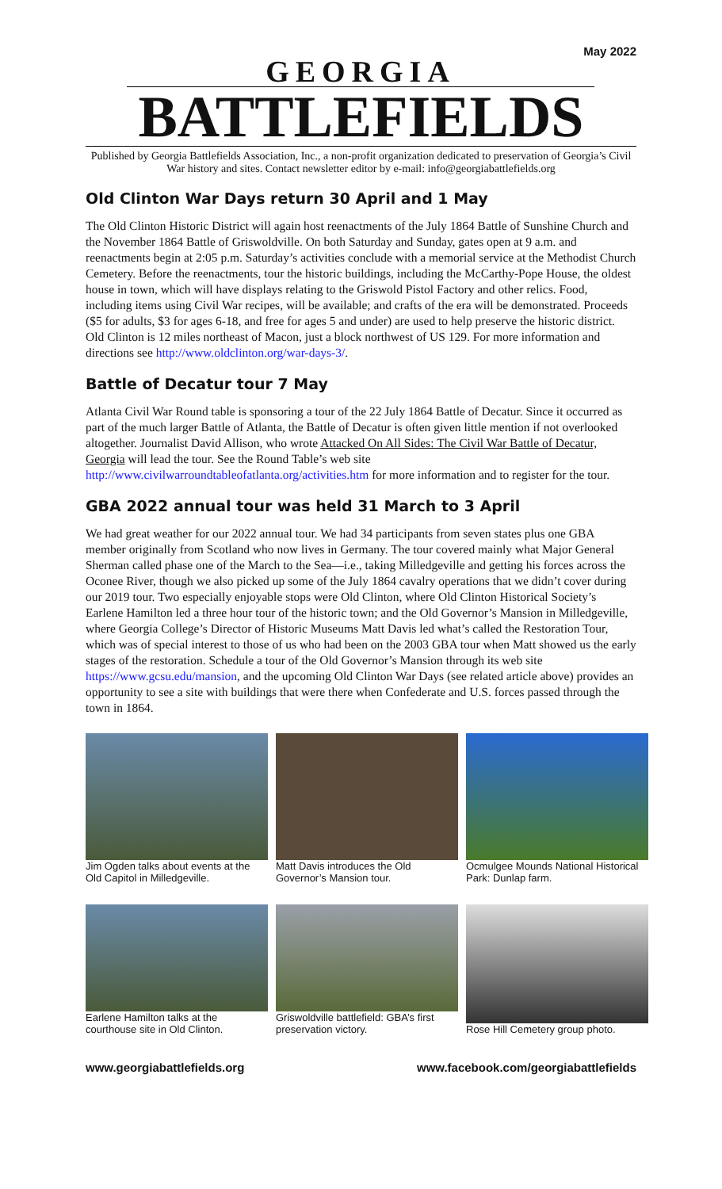May 2022
GEORGIA
BATTLEFIELDS
Published by Georgia Battlefields Association, Inc., a non-profit organization dedicated to preservation of Georgia’s Civil War history and sites. Contact newsletter editor by e-mail: info@georgiabattlefields.org
Old Clinton War Days return 30 April and 1 May
The Old Clinton Historic District will again host reenactments of the July 1864 Battle of Sunshine Church and the November 1864 Battle of Griswoldville. On both Saturday and Sunday, gates open at 9 a.m. and reenactments begin at 2:05 p.m. Saturday’s activities conclude with a memorial service at the Methodist Church Cemetery. Before the reenactments, tour the historic buildings, including the McCarthy-Pope House, the oldest house in town, which will have displays relating to the Griswold Pistol Factory and other relics. Food, including items using Civil War recipes, will be available; and crafts of the era will be demonstrated. Proceeds ($5 for adults, $3 for ages 6-18, and free for ages 5 and under) are used to help preserve the historic district. Old Clinton is 12 miles northeast of Macon, just a block northwest of US 129. For more information and directions see http://www.oldclinton.org/war-days-3/.
Battle of Decatur tour 7 May
Atlanta Civil War Round table is sponsoring a tour of the 22 July 1864 Battle of Decatur. Since it occurred as part of the much larger Battle of Atlanta, the Battle of Decatur is often given little mention if not overlooked altogether. Journalist David Allison, who wrote Attacked On All Sides: The Civil War Battle of Decatur, Georgia will lead the tour. See the Round Table’s web site http://www.civilwarroundtableofatlanta.org/activities.htm for more information and to register for the tour.
GBA 2022 annual tour was held 31 March to 3 April
We had great weather for our 2022 annual tour. We had 34 participants from seven states plus one GBA member originally from Scotland who now lives in Germany. The tour covered mainly what Major General Sherman called phase one of the March to the Sea—i.e., taking Milledgeville and getting his forces across the Oconee River, though we also picked up some of the July 1864 cavalry operations that we didn’t cover during our 2019 tour. Two especially enjoyable stops were Old Clinton, where Old Clinton Historical Society’s Earlene Hamilton led a three hour tour of the historic town; and the Old Governor’s Mansion in Milledgeville, where Georgia College’s Director of Historic Museums Matt Davis led what’s called the Restoration Tour, which was of special interest to those of us who had been on the 2003 GBA tour when Matt showed us the early stages of the restoration. Schedule a tour of the Old Governor’s Mansion through its web site https://www.gcsu.edu/mansion, and the upcoming Old Clinton War Days (see related article above) provides an opportunity to see a site with buildings that were there when Confederate and U.S. forces passed through the town in 1864.
Jim Ogden talks about events at the Old Capitol in Milledgeville.
Matt Davis introduces the Old Governor’s Mansion tour.
Ocmulgee Mounds National Historical Park: Dunlap farm.
Earlene Hamilton talks at the courthouse site in Old Clinton.
Griswoldville battlefield: GBA’s first preservation victory.
Rose Hill Cemetery group photo.
www.georgiabattlefields.org www.facebook.com/georgiabattlefields